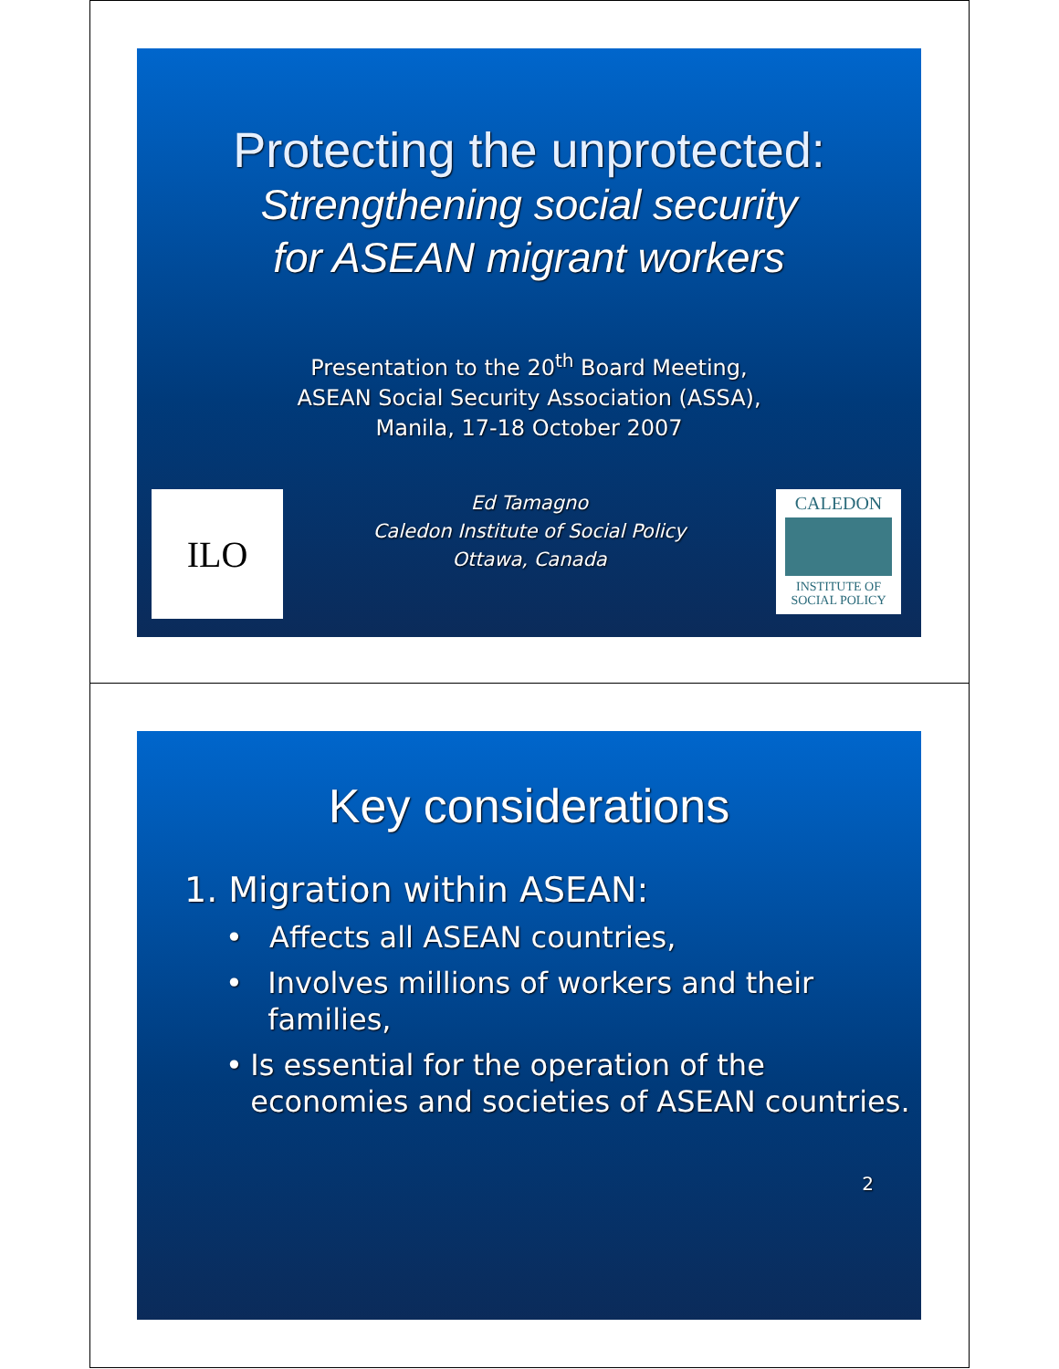Protecting the unprotected:
Strengthening social security
for ASEAN migrant workers
Presentation to the 20<sup>th</sup> Board Meeting,
ASEAN Social Security Association (ASSA),
Manila, 17-18 October 2007
ILO
Ed Tamagno
Caledon Institute of Social Policy
Ottawa, Canada
CALEDON
INSTITUTE OF
SOCIAL POLICY
Key considerations
1. Migration within ASEAN:
• Affects all ASEAN countries,
• Involves millions of workers and their families,
• Is essential for the operation of the economies and societies of ASEAN countries.
2